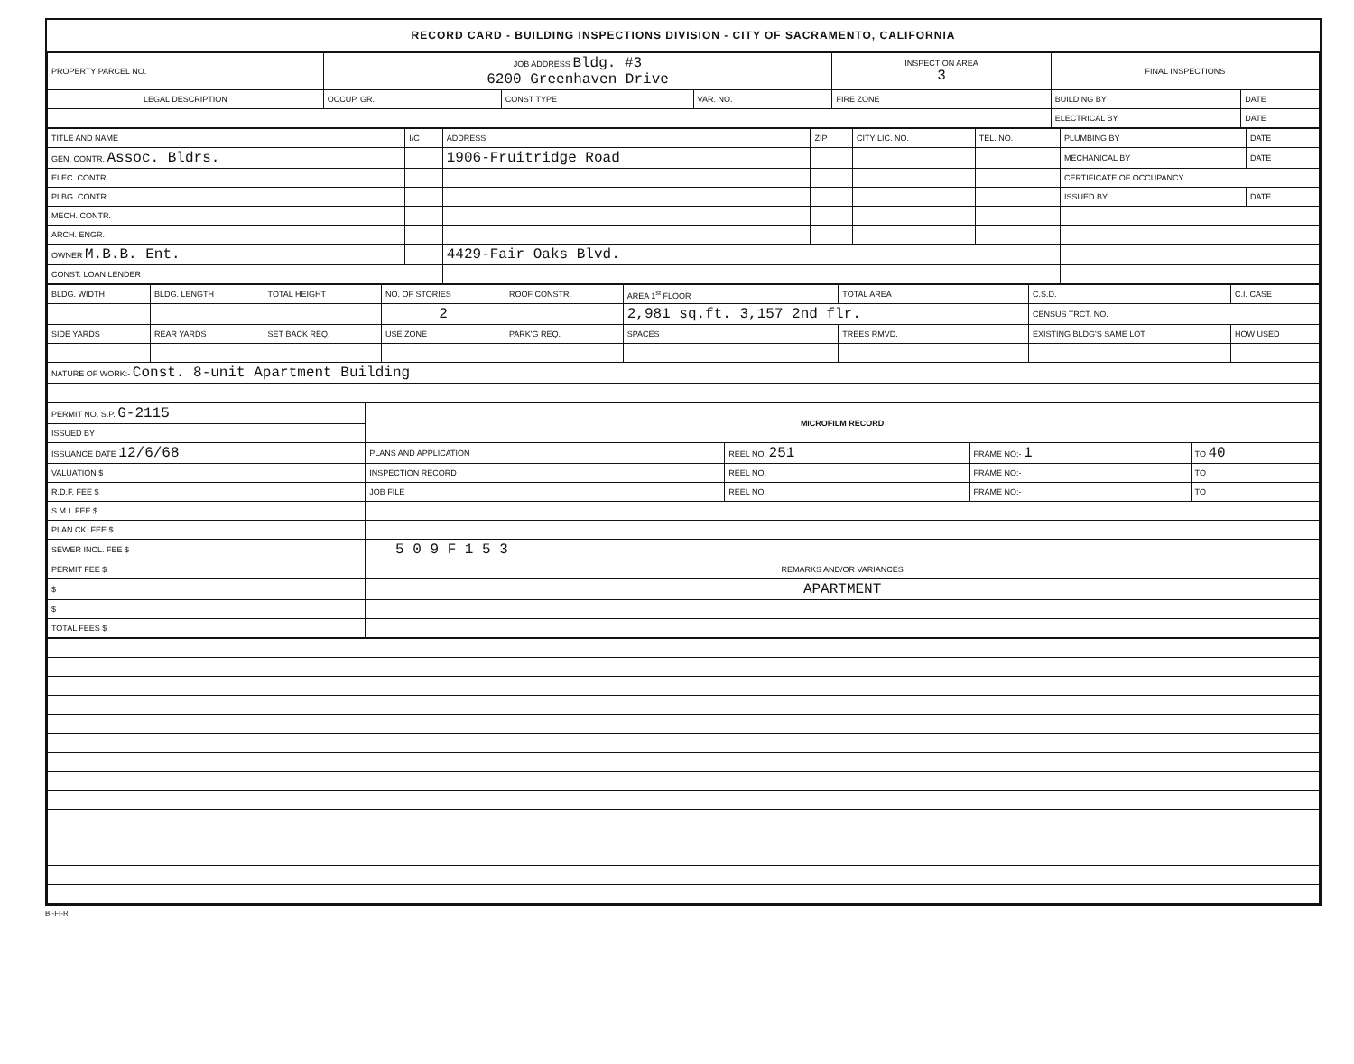RECORD CARD - BUILDING INSPECTIONS DIVISION - CITY OF SACRAMENTO, CALIFORNIA
| PROPERTY PARCEL NO. | JOB ADDRESS Bldg. #3 6200 Greenhaven Drive | | | | INSPECTION AREA 3 | FINAL INSPECTIONS | |
| LEGAL DESCRIPTION | | OCCUP. GR. | CONST TYPE | VAR. NO. | FIRE ZONE | BUILDING BY | DATE |
| | | | | | | ELECTRICAL BY | DATE |
| TITLE AND NAME | I/C | ADDRESS | ZIP | CITY LIC. NO. | TEL. NO. | PLUMBING BY | DATE |
| GEN. CONTR. Assoc. Bldrs. | | 1906-Fruitridge Road | | | | MECHANICAL BY | DATE |
| ELEC. CONTR. | | | | | | CERTIFICATE OF OCCUPANCY | |
| PLBG. CONTR. | | | | | | ISSUED BY | DATE |
| MECH. CONTR. | | | | | | | |
| ARCH. ENGR. | | | | | | | |
| OWNER M.B.B. Ent. | | 4429-Fair Oaks Blvd. | | | | | |
| CONST. LOAN LENDER | | | | | | | |
| BLDG. WIDTH | BLDG. LENGTH | TOTAL HEIGHT | NO. OF STORIES | ROOF CONSTR. | AREA 1<sup>st</sup> FLOOR | TOTAL AREA | C.S.D. | C.I. CASE |
| | | | 2 | | 2,981 sq.ft. 3,157 2nd flr. | | CENSUS TRCT. NO. | |
| SIDE YARDS | REAR YARDS | SET BACK REQ. | USE ZONE | PARK'G REQ. | SPACES | TREES RMVD. | EXISTING BLDG'S SAME LOT | HOW USED |
| NATURE OF WORK:- Const. 8-unit Apartment Building | | | | | | | | |
| PERMIT NO. S.P. G-2115 | MICROFILM RECORD | | | |
| ISSUED BY | | | | |
| ISSUANCE DATE 12/6/68 | PLANS AND APPLICATION | REEL NO. 251 | FRAME NO:- 1 | TO 40 |
| VALUATION $ | INSPECTION RECORD | REEL NO. | FRAME NO:- | TO |
| R.D.F. FEE $ | JOB FILE | REEL NO. | FRAME NO:- | TO |
| S.M.I. FEE $ | | | | |
| PLAN CK. FEE $ | | | | |
| SEWER INCL. FEE $ | 5 0 9 F 1 5 3 | | | |
| PERMIT FEE $ | REMARKS AND/OR VARIANCES | | | |
| $ | APARTMENT | | | |
| $ | | | | |
| TOTAL FEES $ | | | | |
BI-FI-R